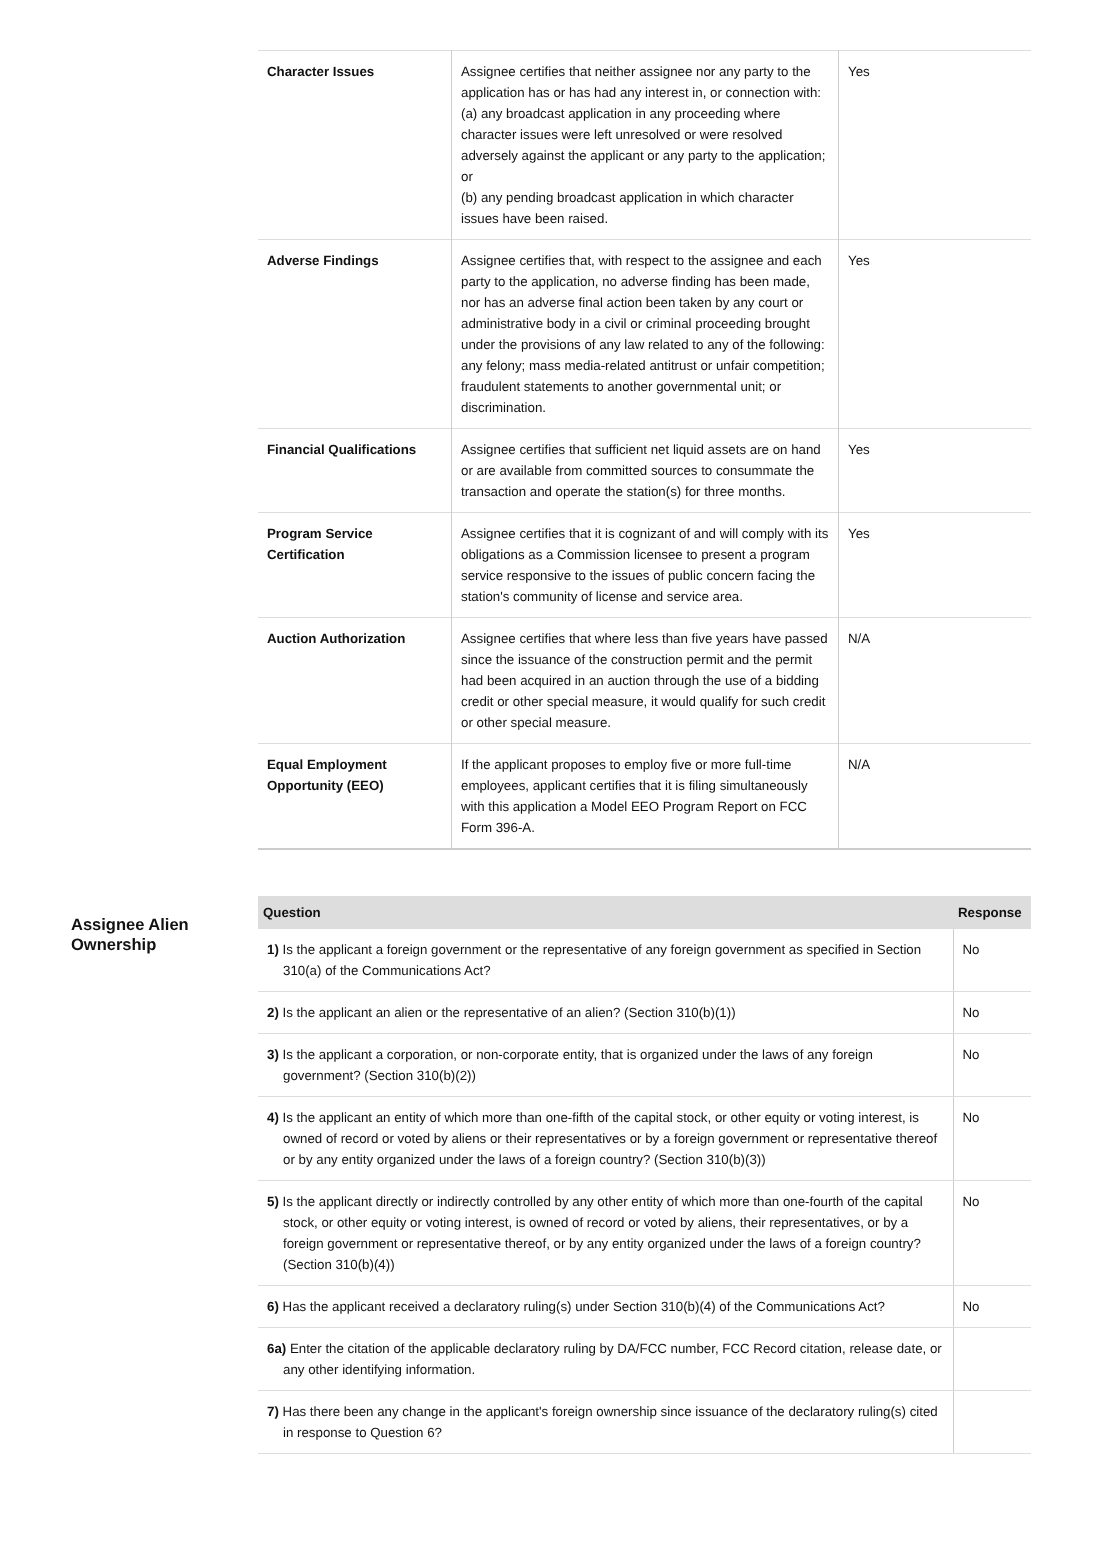| Character Issues | Assignee certifies that neither assignee nor any party to the application has or has had any interest in, or connection with: (a) any broadcast application in any proceeding where character issues were left unresolved or were resolved adversely against the applicant or any party to the application; or (b) any pending broadcast application in which character issues have been raised. | Yes |
| Adverse Findings | Assignee certifies that, with respect to the assignee and each party to the application, no adverse finding has been made, nor has an adverse final action been taken by any court or administrative body in a civil or criminal proceeding brought under the provisions of any law related to any of the following: any felony; mass media-related antitrust or unfair competition; fraudulent statements to another governmental unit; or discrimination. | Yes |
| Financial Qualifications | Assignee certifies that sufficient net liquid assets are on hand or are available from committed sources to consummate the transaction and operate the station(s) for three months. | Yes |
| Program Service Certification | Assignee certifies that it is cognizant of and will comply with its obligations as a Commission licensee to present a program service responsive to the issues of public concern facing the station's community of license and service area. | Yes |
| Auction Authorization | Assignee certifies that where less than five years have passed since the issuance of the construction permit and the permit had been acquired in an auction through the use of a bidding credit or other special measure, it would qualify for such credit or other special measure. | N/A |
| Equal Employment Opportunity (EEO) | If the applicant proposes to employ five or more full-time employees, applicant certifies that it is filing simultaneously with this application a Model EEO Program Report on FCC Form 396-A. | N/A |
Assignee Alien Ownership
| Question | Response |
| --- | --- |
| 1) Is the applicant a foreign government or the representative of any foreign government as specified in Section 310(a) of the Communications Act? | No |
| 2) Is the applicant an alien or the representative of an alien? (Section 310(b)(1)) | No |
| 3) Is the applicant a corporation, or non-corporate entity, that is organized under the laws of any foreign government? (Section 310(b)(2)) | No |
| 4) Is the applicant an entity of which more than one-fifth of the capital stock, or other equity or voting interest, is owned of record or voted by aliens or their representatives or by a foreign government or representative thereof or by any entity organized under the laws of a foreign country? (Section 310(b)(3)) | No |
| 5) Is the applicant directly or indirectly controlled by any other entity of which more than one-fourth of the capital stock, or other equity or voting interest, is owned of record or voted by aliens, their representatives, or by a foreign government or representative thereof, or by any entity organized under the laws of a foreign country? (Section 310(b)(4)) | No |
| 6) Has the applicant received a declaratory ruling(s) under Section 310(b)(4) of the Communications Act? | No |
| 6a) Enter the citation of the applicable declaratory ruling by DA/FCC number, FCC Record citation, release date, or any other identifying information. | |
| 7) Has there been any change in the applicant's foreign ownership since issuance of the declaratory ruling(s) cited in response to Question 6? | |